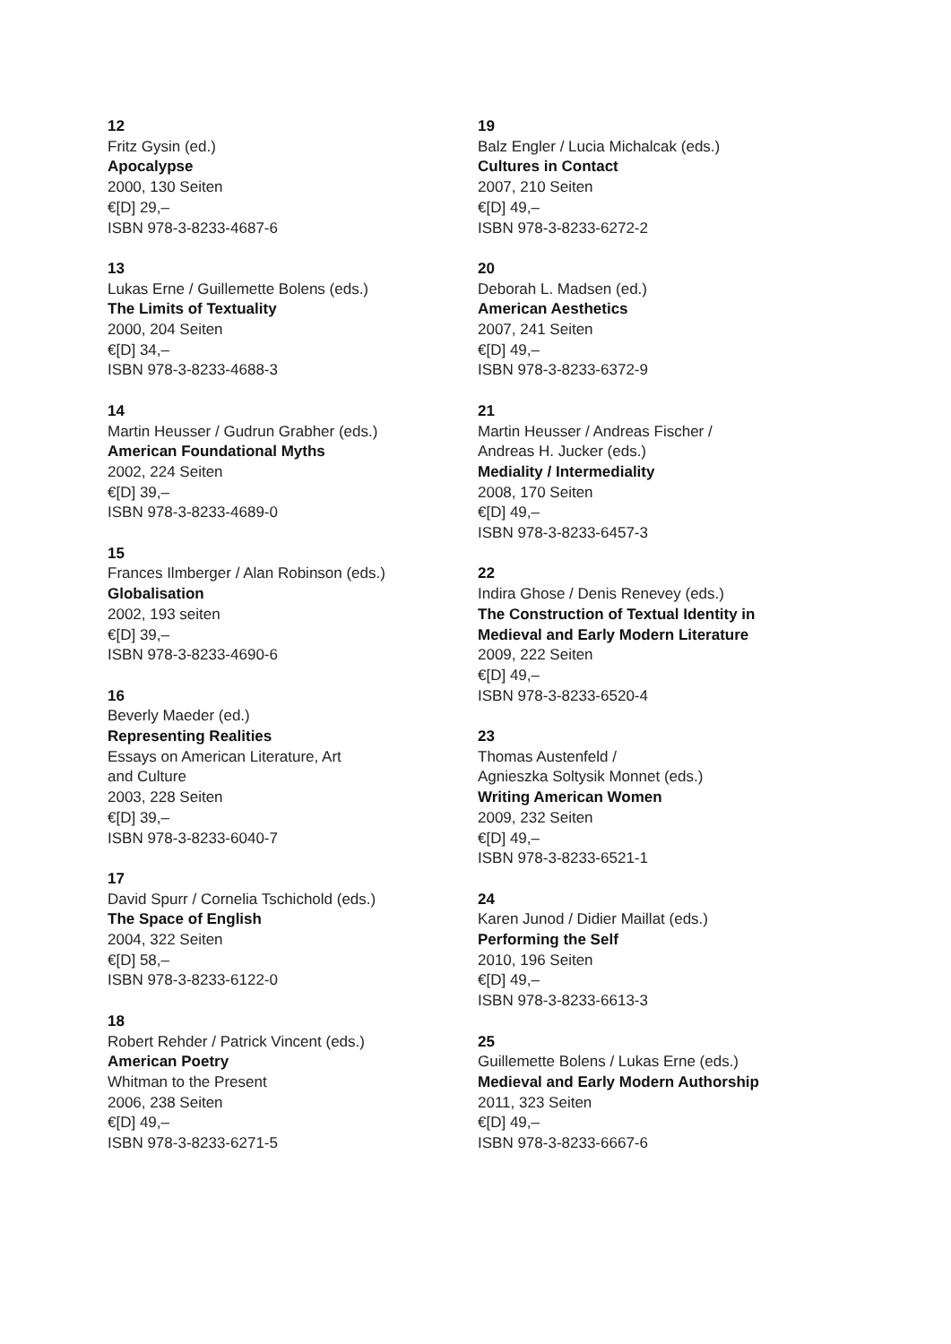12
Fritz Gysin (ed.)
Apocalypse
2000, 130 Seiten
€[D] 29,–
ISBN 978-3-8233-4687-6
13
Lukas Erne / Guillemette Bolens (eds.)
The Limits of Textuality
2000, 204 Seiten
€[D] 34,–
ISBN 978-3-8233-4688-3
14
Martin Heusser / Gudrun Grabher (eds.)
American Foundational Myths
2002, 224 Seiten
€[D] 39,–
ISBN 978-3-8233-4689-0
15
Frances Ilmberger / Alan Robinson (eds.)
Globalisation
2002, 193 seiten
€[D] 39,–
ISBN 978-3-8233-4690-6
16
Beverly Maeder (ed.)
Representing Realities
Essays on American Literature, Art
and Culture
2003, 228 Seiten
€[D] 39,–
ISBN 978-3-8233-6040-7
17
David Spurr / Cornelia Tschichold (eds.)
The Space of English
2004, 322 Seiten
€[D] 58,–
ISBN 978-3-8233-6122-0
18
Robert Rehder / Patrick Vincent (eds.)
American Poetry
Whitman to the Present
2006, 238 Seiten
€[D] 49,–
ISBN 978-3-8233-6271-5
19
Balz Engler / Lucia Michalcak (eds.)
Cultures in Contact
2007, 210 Seiten
€[D] 49,–
ISBN 978-3-8233-6272-2
20
Deborah L. Madsen (ed.)
American Aesthetics
2007, 241 Seiten
€[D] 49,–
ISBN 978-3-8233-6372-9
21
Martin Heusser / Andreas Fischer /
Andreas H. Jucker (eds.)
Mediality / Intermediality
2008, 170 Seiten
€[D] 49,–
ISBN 978-3-8233-6457-3
22
Indira Ghose / Denis Renevey (eds.)
The Construction of Textual Identity in
Medieval and Early Modern Literature
2009, 222 Seiten
€[D] 49,–
ISBN 978-3-8233-6520-4
23
Thomas Austenfeld /
Agnieszka Soltysik Monnet (eds.)
Writing American Women
2009, 232 Seiten
€[D] 49,–
ISBN 978-3-8233-6521-1
24
Karen Junod / Didier Maillat (eds.)
Performing the Self
2010, 196 Seiten
€[D] 49,–
ISBN 978-3-8233-6613-3
25
Guillemette Bolens / Lukas Erne (eds.)
Medieval and Early Modern Authorship
2011, 323 Seiten
€[D] 49,–
ISBN 978-3-8233-6667-6